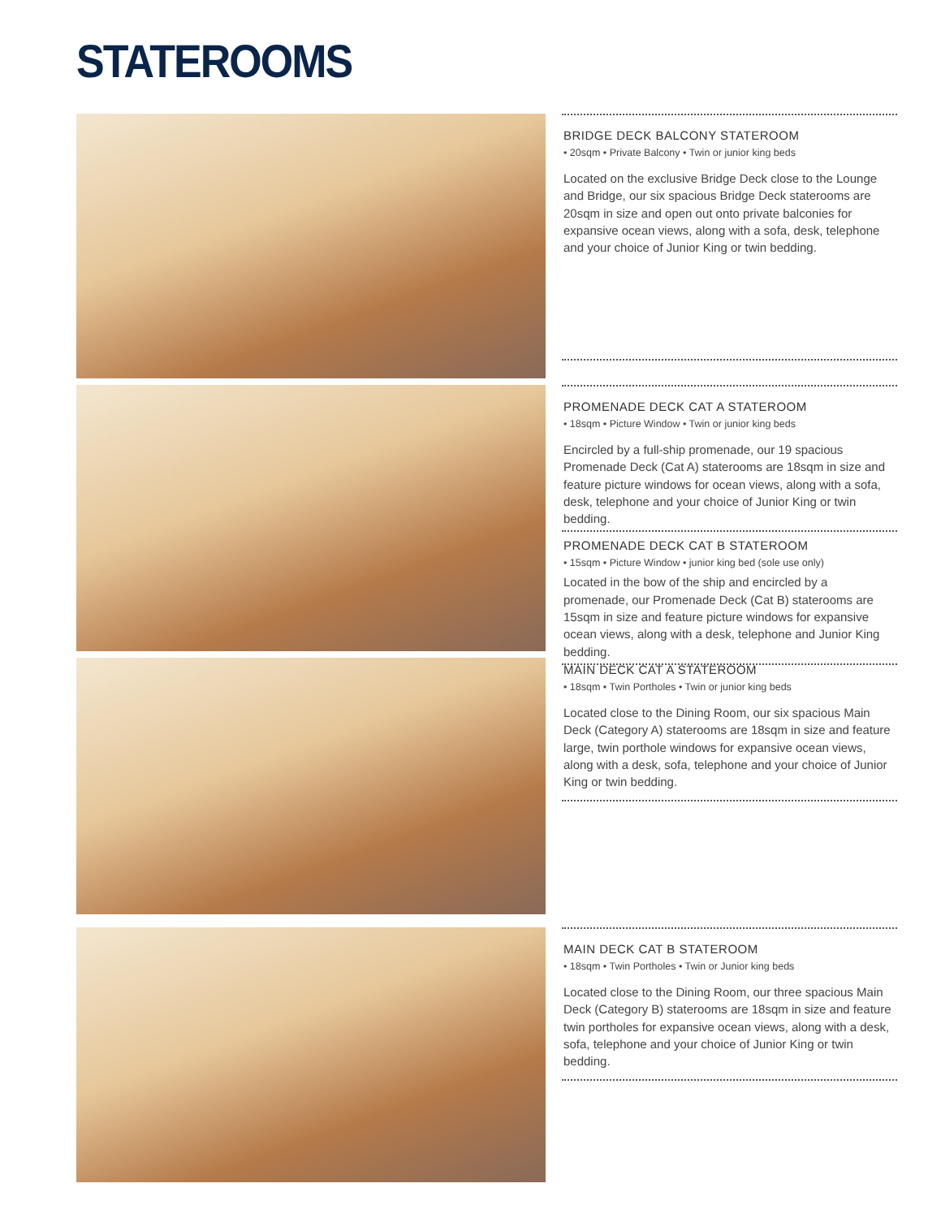STATEROOMS
BRIDGE DECK BALCONY STATEROOM
• 20sqm • Private Balcony • Twin or junior king beds
Located on the exclusive Bridge Deck close to the Lounge and Bridge, our six spacious Bridge Deck staterooms are 20sqm in size and open out onto private balconies for expansive ocean views, along with a sofa, desk, telephone and your choice of Junior King or twin bedding.
PROMENADE DECK CAT A STATEROOM
• 18sqm • Picture Window • Twin or junior king beds
Encircled by a full-ship promenade, our 19 spacious Promenade Deck (Cat A) staterooms are 18sqm in size and feature picture windows for ocean views, along with a sofa, desk, telephone and your choice of Junior King or twin bedding.
PROMENADE DECK CAT B STATEROOM
• 15sqm • Picture Window • junior king bed (sole use only)
Located in the bow of the ship and encircled by a promenade, our Promenade Deck (Cat B) staterooms are 15sqm in size and feature picture windows for expansive ocean views, along with a desk, telephone and Junior King bedding.
MAIN DECK CAT A STATEROOM
• 18sqm • Twin Portholes • Twin or junior king beds
Located close to the Dining Room, our six spacious Main Deck (Category A) staterooms are 18sqm in size and feature large, twin porthole windows for expansive ocean views, along with a desk, sofa, telephone and your choice of Junior King or twin bedding.
MAIN DECK CAT B STATEROOM
• 18sqm • Twin Portholes • Twin or Junior king beds
Located close to the Dining Room, our three spacious Main Deck (Category B) staterooms are 18sqm in size and feature twin portholes for expansive ocean views, along with a desk, sofa, telephone and your choice of Junior King or twin bedding.